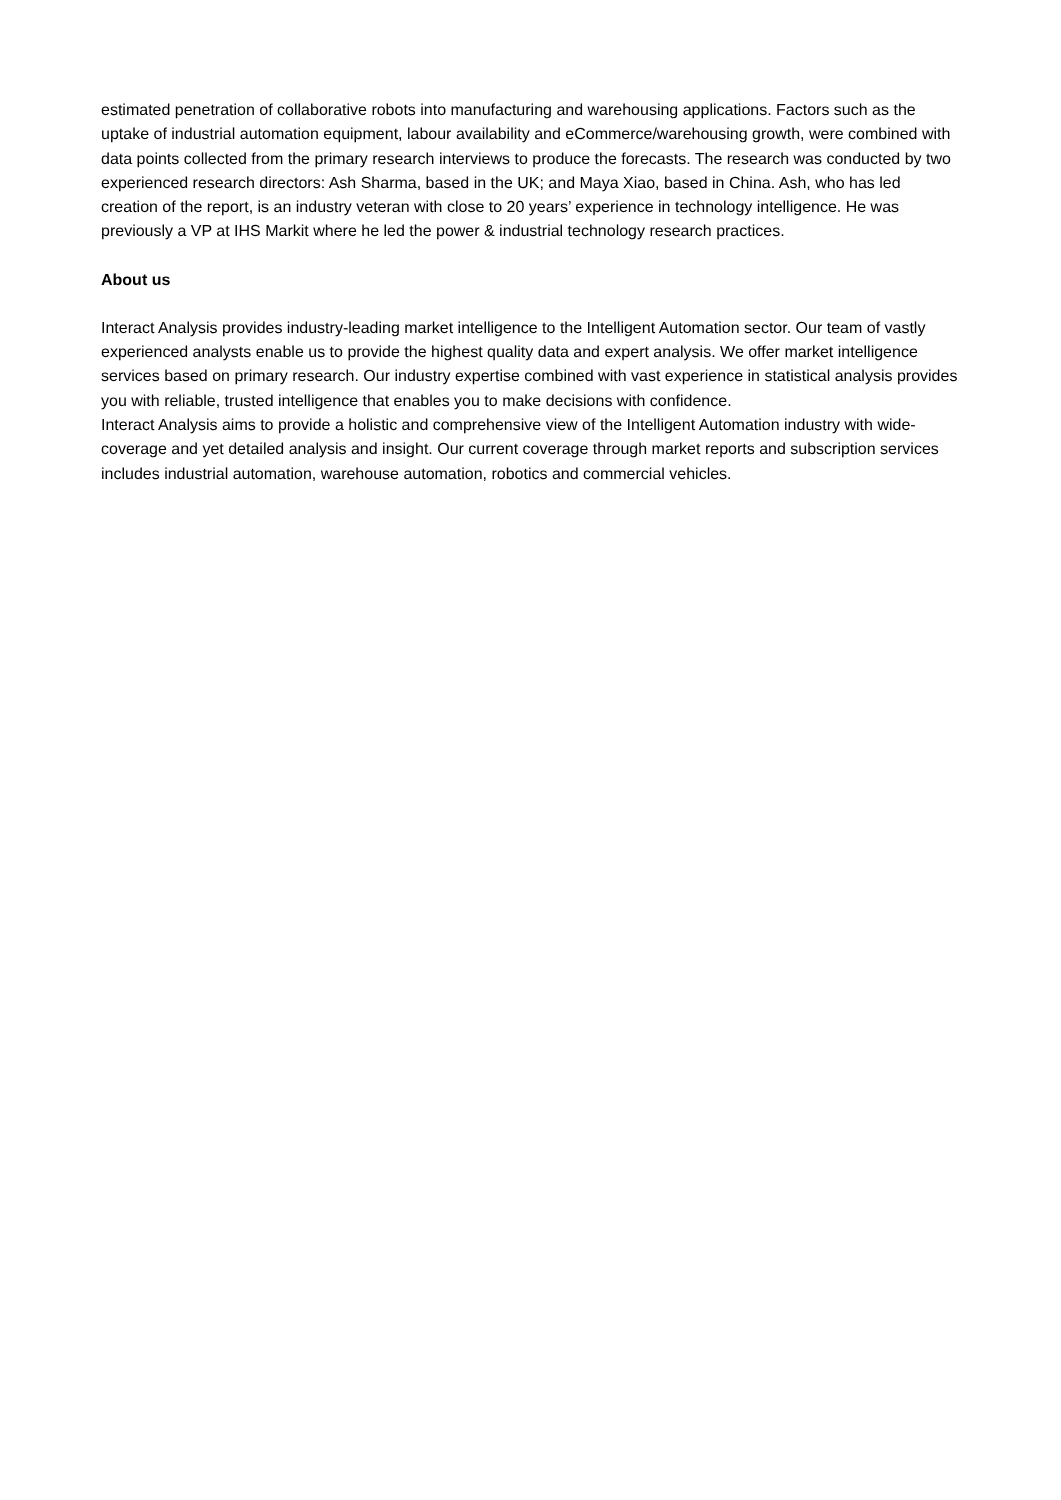estimated penetration of collaborative robots into manufacturing and warehousing applications. Factors such as the uptake of industrial automation equipment, labour availability and eCommerce/warehousing growth, were combined with data points collected from the primary research interviews to produce the forecasts. The research was conducted by two experienced research directors: Ash Sharma, based in the UK; and Maya Xiao, based in China. Ash, who has led creation of the report, is an industry veteran with close to 20 years’ experience in technology intelligence. He was previously a VP at IHS Markit where he led the power & industrial technology research practices.
About us
Interact Analysis provides industry-leading market intelligence to the Intelligent Automation sector. Our team of vastly experienced analysts enable us to provide the highest quality data and expert analysis. We offer market intelligence services based on primary research. Our industry expertise combined with vast experience in statistical analysis provides you with reliable, trusted intelligence that enables you to make decisions with confidence.
Interact Analysis aims to provide a holistic and comprehensive view of the Intelligent Automation industry with wide-coverage and yet detailed analysis and insight. Our current coverage through market reports and subscription services includes industrial automation, warehouse automation, robotics and commercial vehicles.